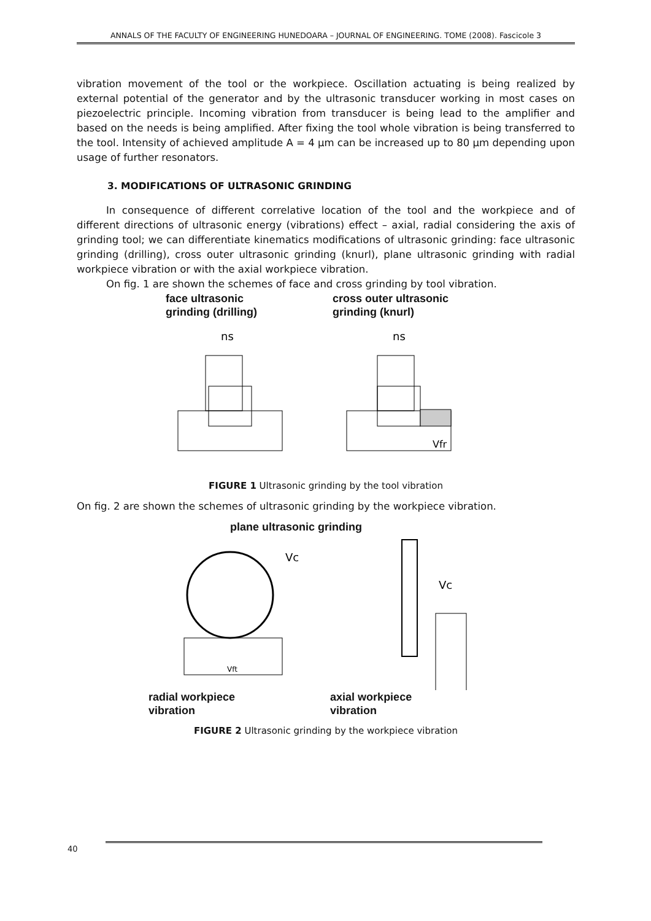ANNALS OF THE FACULTY OF ENGINEERING HUNEDOARA – JOURNAL OF ENGINEERING. TOME (2008). Fascicole 3
vibration movement of the tool or the workpiece. Oscillation actuating is being realized by external potential of the generator and by the ultrasonic transducer working in most cases on piezoelectric principle. Incoming vibration from transducer is being lead to the amplifier and based on the needs is being amplified. After fixing the tool whole vibration is being transferred to the tool. Intensity of achieved amplitude A = 4 μm can be increased up to 80 μm depending upon usage of further resonators.
3. MODIFICATIONS OF ULTRASONIC GRINDING
In consequence of different correlative location of the tool and the workpiece and of different directions of ultrasonic energy (vibrations) effect – axial, radial considering the axis of grinding tool; we can differentiate kinematics modifications of ultrasonic grinding: face ultrasonic grinding (drilling), cross outer ultrasonic grinding (knurl), plane ultrasonic grinding with radial workpiece vibration or with the axial workpiece vibration.
On fig. 1 are shown the schemes of face and cross grinding by tool vibration.
face ultrasonic
grinding (drilling)
cross outer ultrasonic
grinding (knurl)
ns
ns
Vfr
FIGURE 1 Ultrasonic grinding by the tool vibration
On fig. 2 are shown the schemes of ultrasonic grinding by the workpiece vibration.
plane ultrasonic grinding
Vc
Vft
Vc
radial workpiece
vibration
axial workpiece
vibration
FIGURE 2 Ultrasonic grinding by the workpiece vibration
40